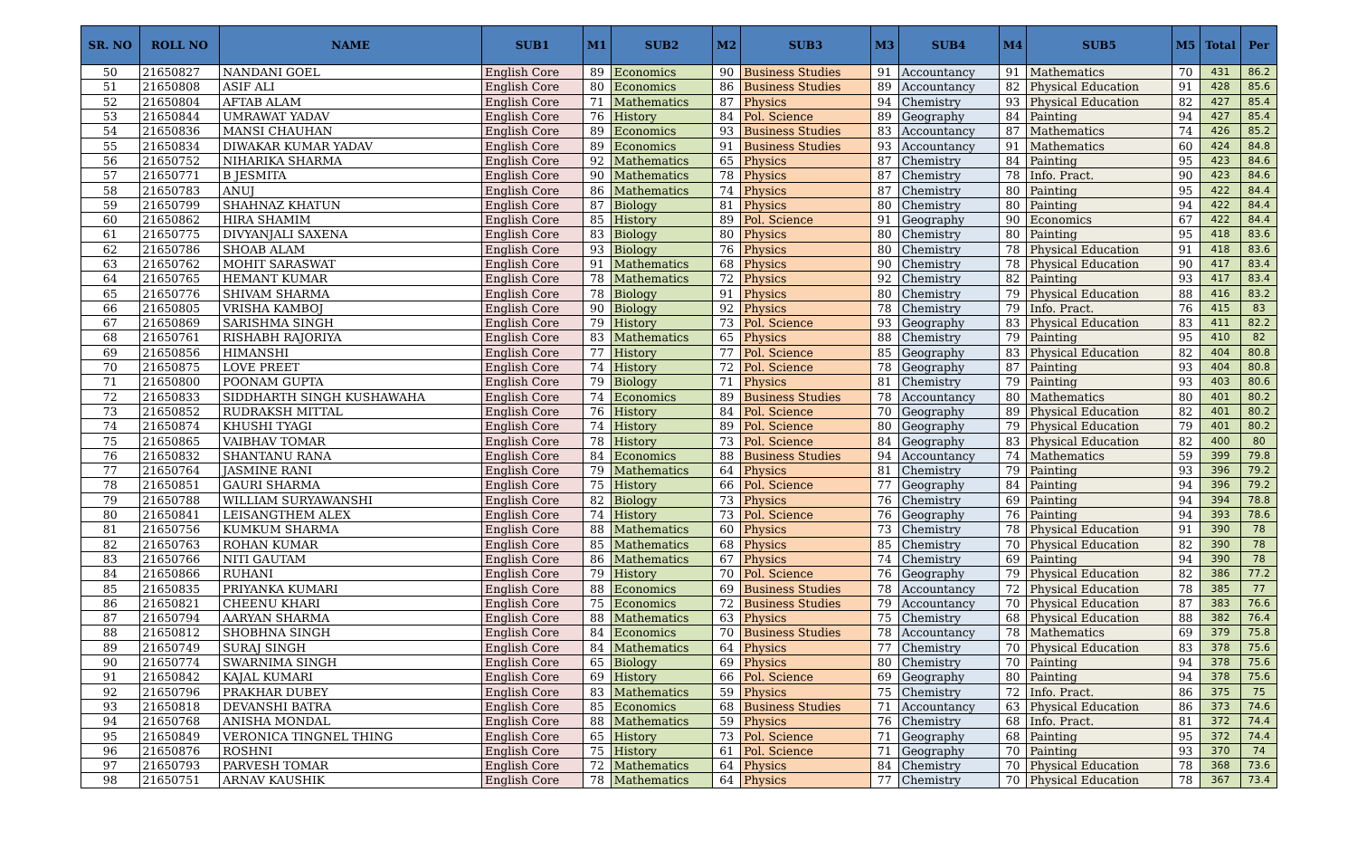| SR. NO | ROLL NO | NAME | SUB1 | M1 | SUB2 | M2 | SUB3 | M3 | SUB4 | M4 | SUB5 | M5 | Total | Per |
| --- | --- | --- | --- | --- | --- | --- | --- | --- | --- | --- | --- | --- | --- | --- |
| 50 | 21650827 | NANDANI GOEL | English Core | 89 | Economics | 90 | Business Studies | 91 | Accountancy | 91 | Mathematics | 70 | 431 | 86.2 |
| 51 | 21650808 | ASIF ALI | English Core | 80 | Economics | 86 | Business Studies | 89 | Accountancy | 82 | Physical Education | 91 | 428 | 85.6 |
| 52 | 21650804 | AFTAB ALAM | English Core | 71 | Mathematics | 87 | Physics | 94 | Chemistry | 93 | Physical Education | 82 | 427 | 85.4 |
| 53 | 21650844 | UMRAWAT YADAV | English Core | 76 | History | 84 | Pol. Science | 89 | Geography | 84 | Painting | 94 | 427 | 85.4 |
| 54 | 21650836 | MANSI CHAUHAN | English Core | 89 | Economics | 93 | Business Studies | 83 | Accountancy | 87 | Mathematics | 74 | 426 | 85.2 |
| 55 | 21650834 | DIWAKAR KUMAR YADAV | English Core | 89 | Economics | 91 | Business Studies | 93 | Accountancy | 91 | Mathematics | 60 | 424 | 84.8 |
| 56 | 21650752 | NIHARIKA SHARMA | English Core | 92 | Mathematics | 65 | Physics | 87 | Chemistry | 84 | Painting | 95 | 423 | 84.6 |
| 57 | 21650771 | B JESMITA | English Core | 90 | Mathematics | 78 | Physics | 87 | Chemistry | 78 | Info. Pract. | 90 | 423 | 84.6 |
| 58 | 21650783 | ANUJ | English Core | 86 | Mathematics | 74 | Physics | 87 | Chemistry | 80 | Painting | 95 | 422 | 84.4 |
| 59 | 21650799 | SHAHNAZ KHATUN | English Core | 87 | Biology | 81 | Physics | 80 | Chemistry | 80 | Painting | 94 | 422 | 84.4 |
| 60 | 21650862 | HIRA SHAMIM | English Core | 85 | History | 89 | Pol. Science | 91 | Geography | 90 | Economics | 67 | 422 | 84.4 |
| 61 | 21650775 | DIVYANJALI SAXENA | English Core | 83 | Biology | 80 | Physics | 80 | Chemistry | 80 | Painting | 95 | 418 | 83.6 |
| 62 | 21650786 | SHOAB ALAM | English Core | 93 | Biology | 76 | Physics | 80 | Chemistry | 78 | Physical Education | 91 | 418 | 83.6 |
| 63 | 21650762 | MOHIT SARASWAT | English Core | 91 | Mathematics | 68 | Physics | 90 | Chemistry | 78 | Physical Education | 90 | 417 | 83.4 |
| 64 | 21650765 | HEMANT KUMAR | English Core | 78 | Mathematics | 72 | Physics | 92 | Chemistry | 82 | Painting | 93 | 417 | 83.4 |
| 65 | 21650776 | SHIVAM SHARMA | English Core | 78 | Biology | 91 | Physics | 80 | Chemistry | 79 | Physical Education | 88 | 416 | 83.2 |
| 66 | 21650805 | VRISHA KAMBOJ | English Core | 90 | Biology | 92 | Physics | 78 | Chemistry | 79 | Info. Pract. | 76 | 415 | 83 |
| 67 | 21650869 | SARISHMA SINGH | English Core | 79 | History | 73 | Pol. Science | 93 | Geography | 83 | Physical Education | 83 | 411 | 82.2 |
| 68 | 21650761 | RISHABH RAJORIYA | English Core | 83 | Mathematics | 65 | Physics | 88 | Chemistry | 79 | Painting | 95 | 410 | 82 |
| 69 | 21650856 | HIMANSHI | English Core | 77 | History | 77 | Pol. Science | 85 | Geography | 83 | Physical Education | 82 | 404 | 80.8 |
| 70 | 21650875 | LOVE PREET | English Core | 74 | History | 72 | Pol. Science | 78 | Geography | 87 | Painting | 93 | 404 | 80.8 |
| 71 | 21650800 | POONAM GUPTA | English Core | 79 | Biology | 71 | Physics | 81 | Chemistry | 79 | Painting | 93 | 403 | 80.6 |
| 72 | 21650833 | SIDDHARTH SINGH KUSHAWAHA | English Core | 74 | Economics | 89 | Business Studies | 78 | Accountancy | 80 | Mathematics | 80 | 401 | 80.2 |
| 73 | 21650852 | RUDRAKSH MITTAL | English Core | 76 | History | 84 | Pol. Science | 70 | Geography | 89 | Physical Education | 82 | 401 | 80.2 |
| 74 | 21650874 | KHUSHI TYAGI | English Core | 74 | History | 89 | Pol. Science | 80 | Geography | 79 | Physical Education | 79 | 401 | 80.2 |
| 75 | 21650865 | VAIBHAV TOMAR | English Core | 78 | History | 73 | Pol. Science | 84 | Geography | 83 | Physical Education | 82 | 400 | 80 |
| 76 | 21650832 | SHANTANU RANA | English Core | 84 | Economics | 88 | Business Studies | 94 | Accountancy | 74 | Mathematics | 59 | 399 | 79.8 |
| 77 | 21650764 | JASMINE RANI | English Core | 79 | Mathematics | 64 | Physics | 81 | Chemistry | 79 | Painting | 93 | 396 | 79.2 |
| 78 | 21650851 | GAURI SHARMA | English Core | 75 | History | 66 | Pol. Science | 77 | Geography | 84 | Painting | 94 | 396 | 79.2 |
| 79 | 21650788 | WILLIAM SURYAWANSHI | English Core | 82 | Biology | 73 | Physics | 76 | Chemistry | 69 | Painting | 94 | 394 | 78.8 |
| 80 | 21650841 | LEISANGTHEM ALEX | English Core | 74 | History | 73 | Pol. Science | 76 | Geography | 76 | Painting | 94 | 393 | 78.6 |
| 81 | 21650756 | KUMKUM SHARMA | English Core | 88 | Mathematics | 60 | Physics | 73 | Chemistry | 78 | Physical Education | 91 | 390 | 78 |
| 82 | 21650763 | ROHAN KUMAR | English Core | 85 | Mathematics | 68 | Physics | 85 | Chemistry | 70 | Physical Education | 82 | 390 | 78 |
| 83 | 21650766 | NITI GAUTAM | English Core | 86 | Mathematics | 67 | Physics | 74 | Chemistry | 69 | Painting | 94 | 390 | 78 |
| 84 | 21650866 | RUHANI | English Core | 79 | History | 70 | Pol. Science | 76 | Geography | 79 | Physical Education | 82 | 386 | 77.2 |
| 85 | 21650835 | PRIYANKA KUMARI | English Core | 88 | Economics | 69 | Business Studies | 78 | Accountancy | 72 | Physical Education | 78 | 385 | 77 |
| 86 | 21650821 | CHEENU KHARI | English Core | 75 | Economics | 72 | Business Studies | 79 | Accountancy | 70 | Physical Education | 87 | 383 | 76.6 |
| 87 | 21650794 | AARYAN SHARMA | English Core | 88 | Mathematics | 63 | Physics | 75 | Chemistry | 68 | Physical Education | 88 | 382 | 76.4 |
| 88 | 21650812 | SHOBHNA SINGH | English Core | 84 | Economics | 70 | Business Studies | 78 | Accountancy | 78 | Mathematics | 69 | 379 | 75.8 |
| 89 | 21650749 | SURAJ SINGH | English Core | 84 | Mathematics | 64 | Physics | 77 | Chemistry | 70 | Physical Education | 83 | 378 | 75.6 |
| 90 | 21650774 | SWARNIMA SINGH | English Core | 65 | Biology | 69 | Physics | 80 | Chemistry | 70 | Painting | 94 | 378 | 75.6 |
| 91 | 21650842 | KAJAL KUMARI | English Core | 69 | History | 66 | Pol. Science | 69 | Geography | 80 | Painting | 94 | 378 | 75.6 |
| 92 | 21650796 | PRAKHAR DUBEY | English Core | 83 | Mathematics | 59 | Physics | 75 | Chemistry | 72 | Info. Pract. | 86 | 375 | 75 |
| 93 | 21650818 | DEVANSHI BATRA | English Core | 85 | Economics | 68 | Business Studies | 71 | Accountancy | 63 | Physical Education | 86 | 373 | 74.6 |
| 94 | 21650768 | ANISHA MONDAL | English Core | 88 | Mathematics | 59 | Physics | 76 | Chemistry | 68 | Info. Pract. | 81 | 372 | 74.4 |
| 95 | 21650849 | VERONICA TINGNEL THING | English Core | 65 | History | 73 | Pol. Science | 71 | Geography | 68 | Painting | 95 | 372 | 74.4 |
| 96 | 21650876 | ROSHNI | English Core | 75 | History | 61 | Pol. Science | 71 | Geography | 70 | Painting | 93 | 370 | 74 |
| 97 | 21650793 | PARVESH TOMAR | English Core | 72 | Mathematics | 64 | Physics | 84 | Chemistry | 70 | Physical Education | 78 | 368 | 73.6 |
| 98 | 21650751 | ARNAV KAUSHIK | English Core | 78 | Mathematics | 64 | Physics | 77 | Chemistry | 70 | Physical Education | 78 | 367 | 73.4 |